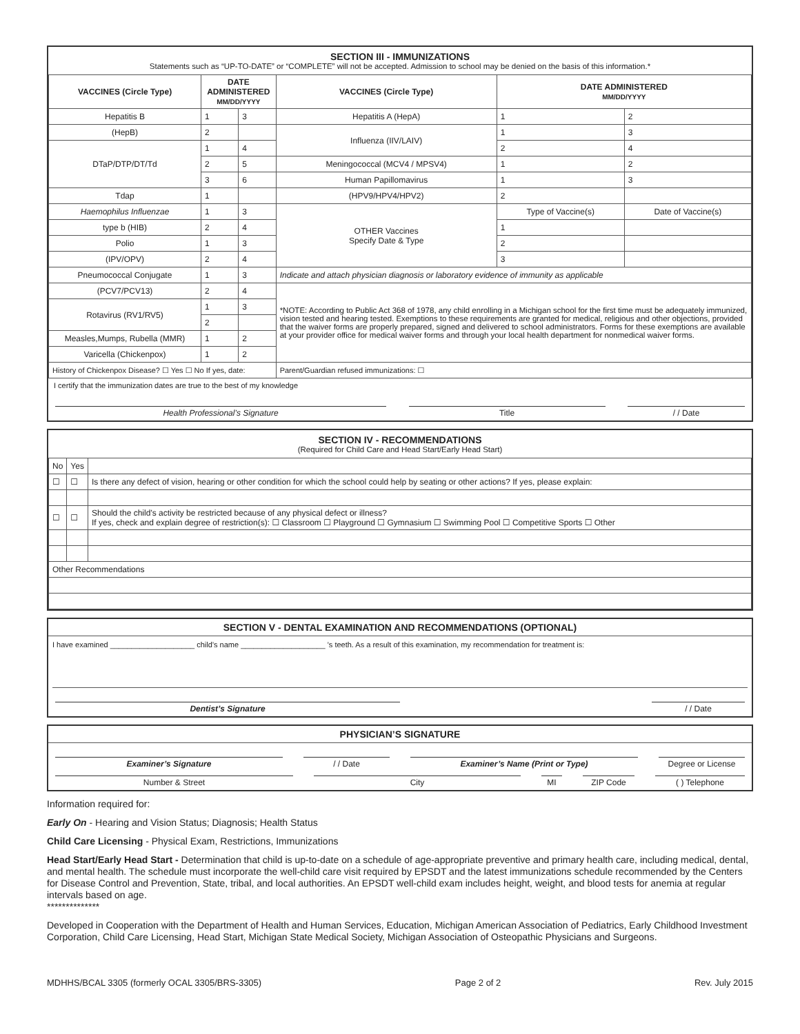SECTION III - IMMUNIZATIONS
Statements such as “UP-TO-DATE” or “COMPLETE” will not be accepted. Admission to school may be denied on the basis of this information.*
| VACCINES (Circle Type) | DATE ADMINISTERED MM/DD/YYYY | | VACCINES (Circle Type) | DATE ADMINISTERED MM/DD/YYYY | |
| --- | --- | --- | --- | --- | --- |
| Hepatitis B | 1 | 3 | Hepatitis A (HepA) | 1 | 2 |
| (HepB) | 2 | | Influenza (IIV/LAIV) | 1 | 3 |
| DTaP/DTP/DT/Td | 1 | 4 | | 2 | 4 |
| | 2 | 5 | Meningococcal (MCV4 / MPSV4) | 1 | 2 |
| | 3 | 6 | Human Papillomavirus | 1 | 3 |
| Tdap | 1 | | (HPV9/HPV4/HPV2) | 2 | |
| Haemophilus Influenzae | 1 | 3 | OTHER Vaccines Specify Date & Type | Type of Vaccine(s) | Date of Vaccine(s) |
| type b (HIB) | 2 | 4 | | 1 | |
| Polio | 1 | 3 | | 2 | |
| (IPV/OPV) | 2 | 4 | | 3 | |
| Pneumococcal Conjugate | 1 | 3 | Indicate and attach physician diagnosis or laboratory evidence of immunity as applicable | | |
| (PCV7/PCV13) | 2 | 4 | *NOTE: According to Public Act 368 of 1978, any child enrolling in a Michigan school for the first time must be adequately immunized, vision tested and hearing tested. Exemptions to these requirements are granted for medical, religious and other objections, provided that the waiver forms are properly prepared, signed and delivered to school administrators. Forms for these exemptions are available at your provider office for medical waiver forms and through your local health department for nonmedical waiver forms. | | |
| Rotavirus (RV1/RV5) | 1 | 3 | | | |
| | 2 | | | | |
| Measles,Mumps, Rubella (MMR) | 1 | 2 | | | |
| Varicella (Chickenpox) | 1 | 2 | | | |
| History of Chickenpox Disease? ☐ Yes ☐ No If yes, date: | | | Parent/Guardian refused immunizations: ☐ | | |
I certify that the immunization dates are true to the best of my knowledge
Health Professional’s Signature Title / / Date
SECTION IV - RECOMMENDATIONS
(Required for Child Care and Head Start/Early Head Start)
| No | Yes | |
| ☐ | ☐ | Is there any defect of vision, hearing or other condition for which the school could help by seating or other actions? If yes, please explain: |
| ☐ | ☐ | Should the child’s activity be restricted because of any physical defect or illness? If yes, check and explain degree of restriction(s): ☐ Classroom ☐ Playground ☐ Gymnasium ☐ Swimming Pool ☐ Competitive Sports ☐ Other |
| Other Recommendations | | |
SECTION V - DENTAL EXAMINATION AND RECOMMENDATIONS (OPTIONAL)
I have examined ____________________ child’s name ____________________ ’s teeth. As a result of this examination, my recommendation for treatment is:
Dentist’s Signature / / Date
PHYSICIAN’S SIGNATURE
Examiner’s Signature / / Date Examiner’s Name (Print or Type) Degree or License
Number & Street City MI ZIP Code ( ) Telephone
Information required for:
Early On - Hearing and Vision Status; Diagnosis; Health Status
Child Care Licensing - Physical Exam, Restrictions, Immunizations
Head Start/Early Head Start - Determination that child is up-to-date on a schedule of age-appropriate preventive and primary health care, including medical, dental, and mental health. The schedule must incorporate the well-child care visit required by EPSDT and the latest immunizations schedule recommended by the Centers for Disease Control and Prevention, State, tribal, and local authorities. An EPSDT well-child exam includes height, weight, and blood tests for anemia at regular intervals based on age.
**************
Developed in Cooperation with the Department of Health and Human Services, Education, Michigan American Association of Pediatrics, Early Childhood Investment Corporation, Child Care Licensing, Head Start, Michigan State Medical Society, Michigan Association of Osteopathic Physicians and Surgeons.
MDHHS/BCAL 3305 (formerly OCAL 3305/BRS-3305) Page 2 of 2 Rev. July 2015